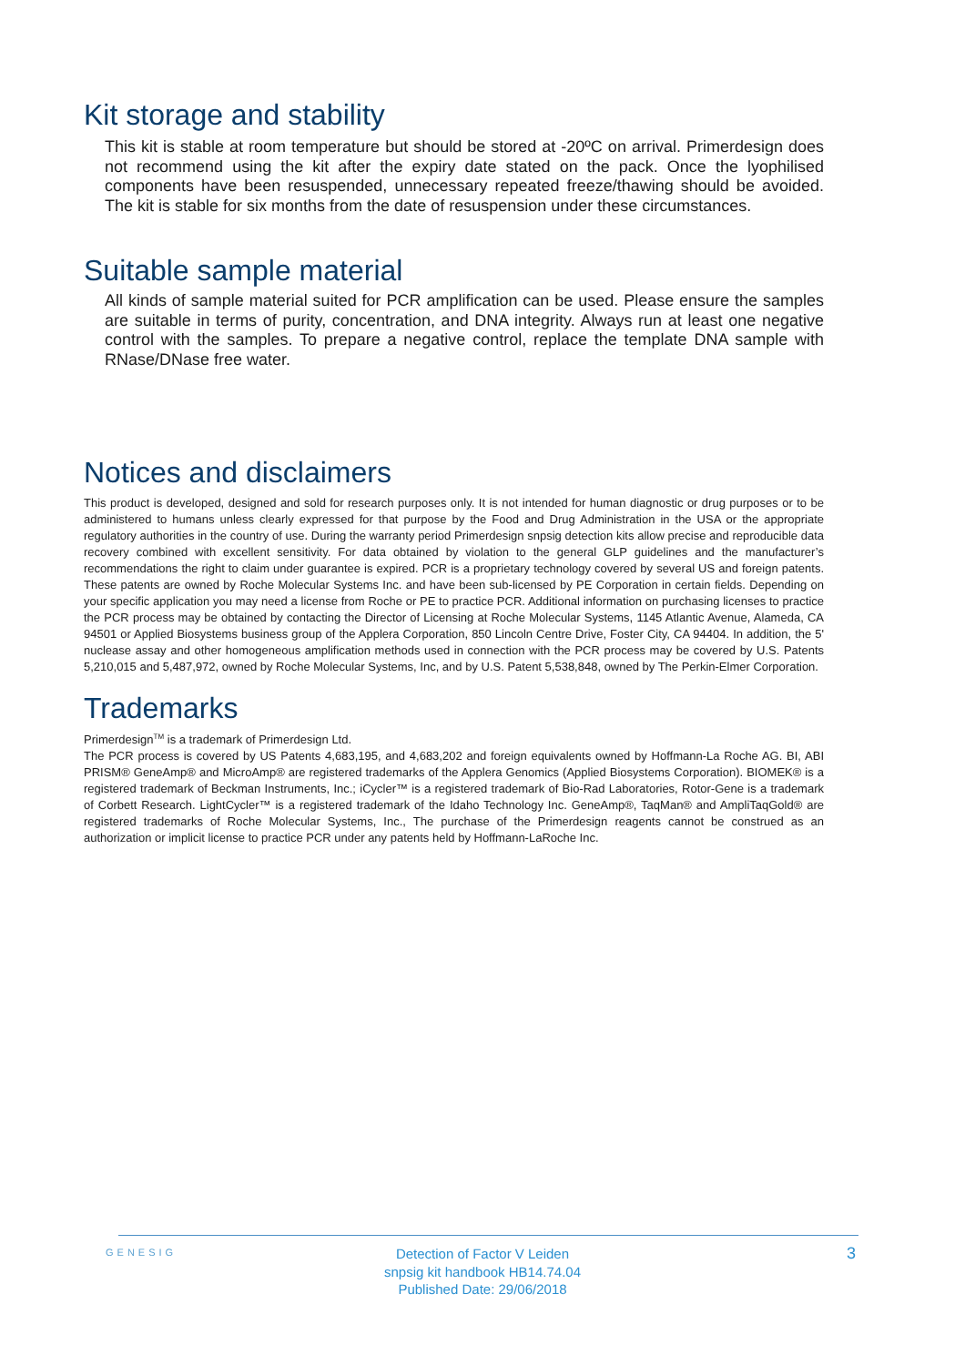Kit storage and stability
This kit is stable at room temperature but should be stored at -20ºC on arrival. Primerdesign does not recommend using the kit after the expiry date stated on the pack. Once the lyophilised components have been resuspended, unnecessary repeated freeze/thawing should be avoided. The kit is stable for six months from the date of resuspension under these circumstances.
Suitable sample material
All kinds of sample material suited for PCR amplification can be used. Please ensure the samples are suitable in terms of purity, concentration, and DNA integrity. Always run at least one negative control with the samples. To prepare a negative control, replace the template DNA sample with RNase/DNase free water.
Notices and disclaimers
This product is developed, designed and sold for research purposes only. It is not intended for human diagnostic or drug purposes or to be administered to humans unless clearly expressed for that purpose by the Food and Drug Administration in the USA or the appropriate regulatory authorities in the country of use. During the warranty period Primerdesign snpsig detection kits allow precise and reproducible data recovery combined with excellent sensitivity. For data obtained by violation to the general GLP guidelines and the manufacturer’s recommendations the right to claim under guarantee is expired. PCR is a proprietary technology covered by several US and foreign patents. These patents are owned by Roche Molecular Systems Inc. and have been sub-licensed by PE Corporation in certain fields. Depending on your specific application you may need a license from Roche or PE to practice PCR. Additional information on purchasing licenses to practice the PCR process may be obtained by contacting the Director of Licensing at Roche Molecular Systems, 1145 Atlantic Avenue, Alameda, CA 94501 or Applied Biosystems business group of the Applera Corporation, 850 Lincoln Centre Drive, Foster City, CA 94404. In addition, the 5' nuclease assay and other homogeneous amplification methods used in connection with the PCR process may be covered by U.S. Patents 5,210,015 and 5,487,972, owned by Roche Molecular Systems, Inc, and by U.S. Patent 5,538,848, owned by The Perkin-Elmer Corporation.
Trademarks
Primerdesign<sup>TM</sup> is a trademark of Primerdesign Ltd.
The PCR process is covered by US Patents 4,683,195, and 4,683,202 and foreign equivalents owned by Hoffmann-La Roche AG. BI, ABI PRISM® GeneAmp® and MicroAmp® are registered trademarks of the Applera Genomics (Applied Biosystems Corporation). BIOMEK® is a registered trademark of Beckman Instruments, Inc.; iCycler™ is a registered trademark of Bio-Rad Laboratories, Rotor-Gene is a trademark of Corbett Research. LightCycler™ is a registered trademark of the Idaho Technology Inc. GeneAmp®, TaqMan® and AmpliTaqGold® are registered trademarks of Roche Molecular Systems, Inc., The purchase of the Primerdesign reagents cannot be construed as an authorization or implicit license to practice PCR under any patents held by Hoffmann-LaRoche Inc.
GENESIG
Detection of Factor V Leiden
snpsig kit handbook HB14.74.04
Published Date: 29/06/2018
3